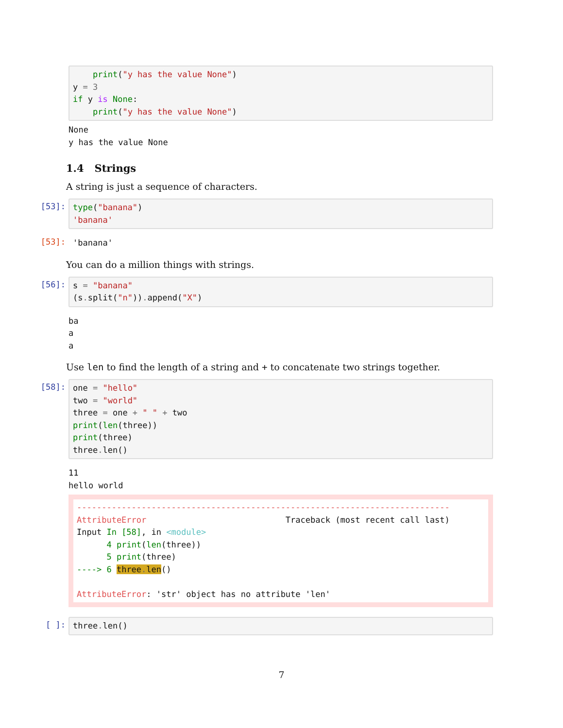print("y has the value None")
y = 3
if y is None:
    print("y has the value None")
None
y has the value None
1.4 Strings
A string is just a sequence of characters.
[53]:
type("banana")
'banana'
[53]:
'banana'
You can do a million things with strings.
[56]:
s = "banana"
(s. split("n")). append("X")
ba
a
a
Use len to find the length of a string and + to concatenate two strings together.
[58]:
one = "hello"
two = "world"
three = one + " " + two
print(len(three))
print(three)
three. len()
11
hello world
---------------------------------------------------------------------------
AttributeError                            Traceback (most recent call last)
Input In [58], in <module>
      4 print(len(three))
      5 print(three)
----> 6 three. len()

AttributeError: 'str' object has no attribute 'len'
[ ]:
three. len()
7